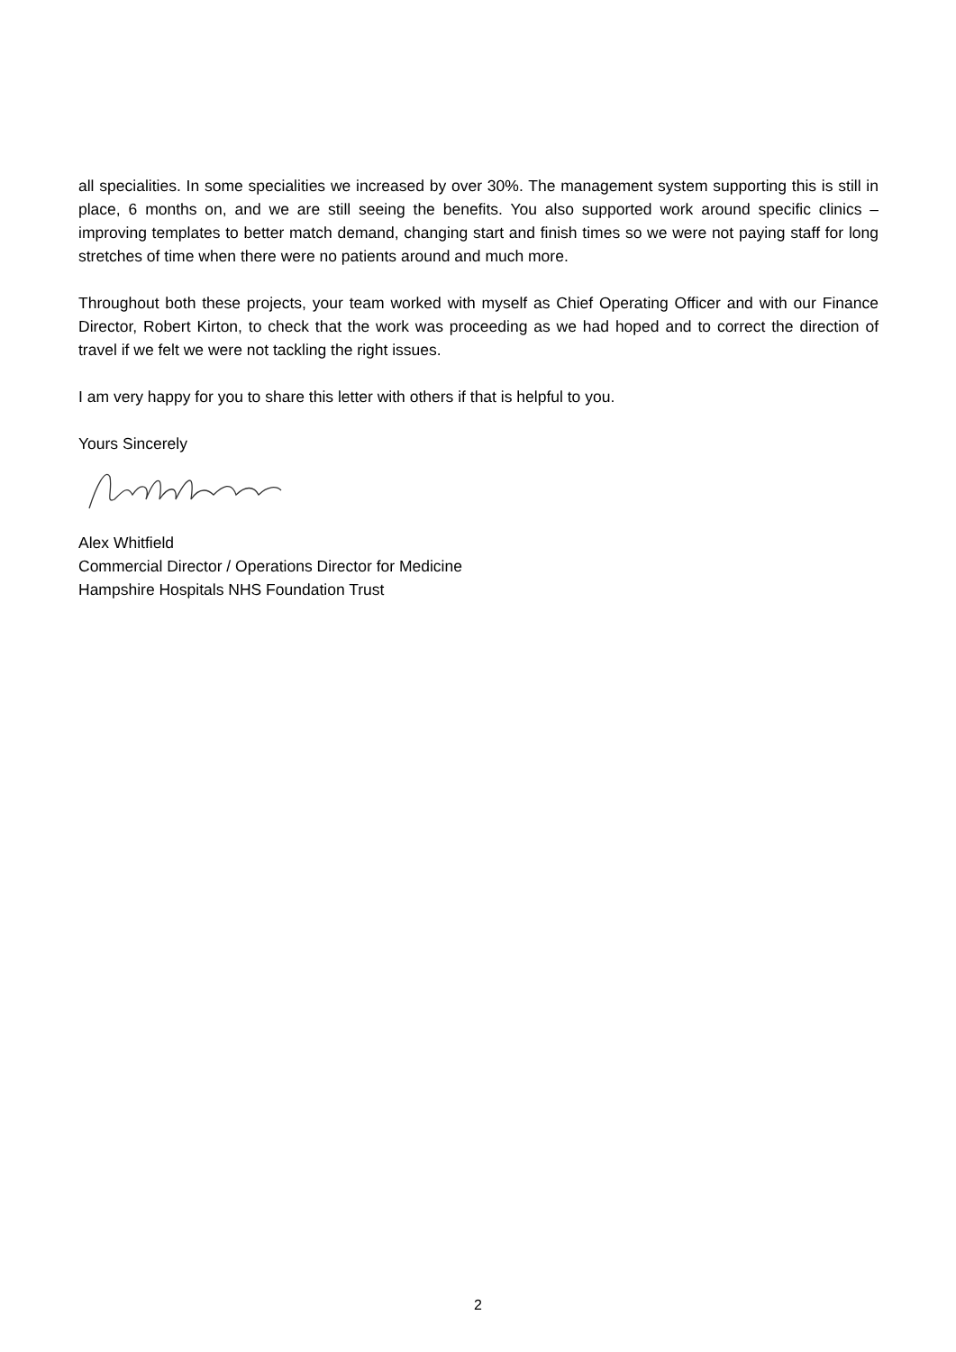all specialities. In some specialities we increased by over 30%. The management system supporting this is still in place, 6 months on, and we are still seeing the benefits. You also supported work around specific clinics – improving templates to better match demand, changing start and finish times so we were not paying staff for long stretches of time when there were no patients around and much more.
Throughout both these projects, your team worked with myself as Chief Operating Officer and with our Finance Director, Robert Kirton, to check that the work was proceeding as we had hoped and to correct the direction of travel if we felt we were not tackling the right issues.
I am very happy for you to share this letter with others if that is helpful to you.
Yours Sincerely
Alex Whitfield
Commercial Director / Operations Director for Medicine
Hampshire Hospitals NHS Foundation Trust
2